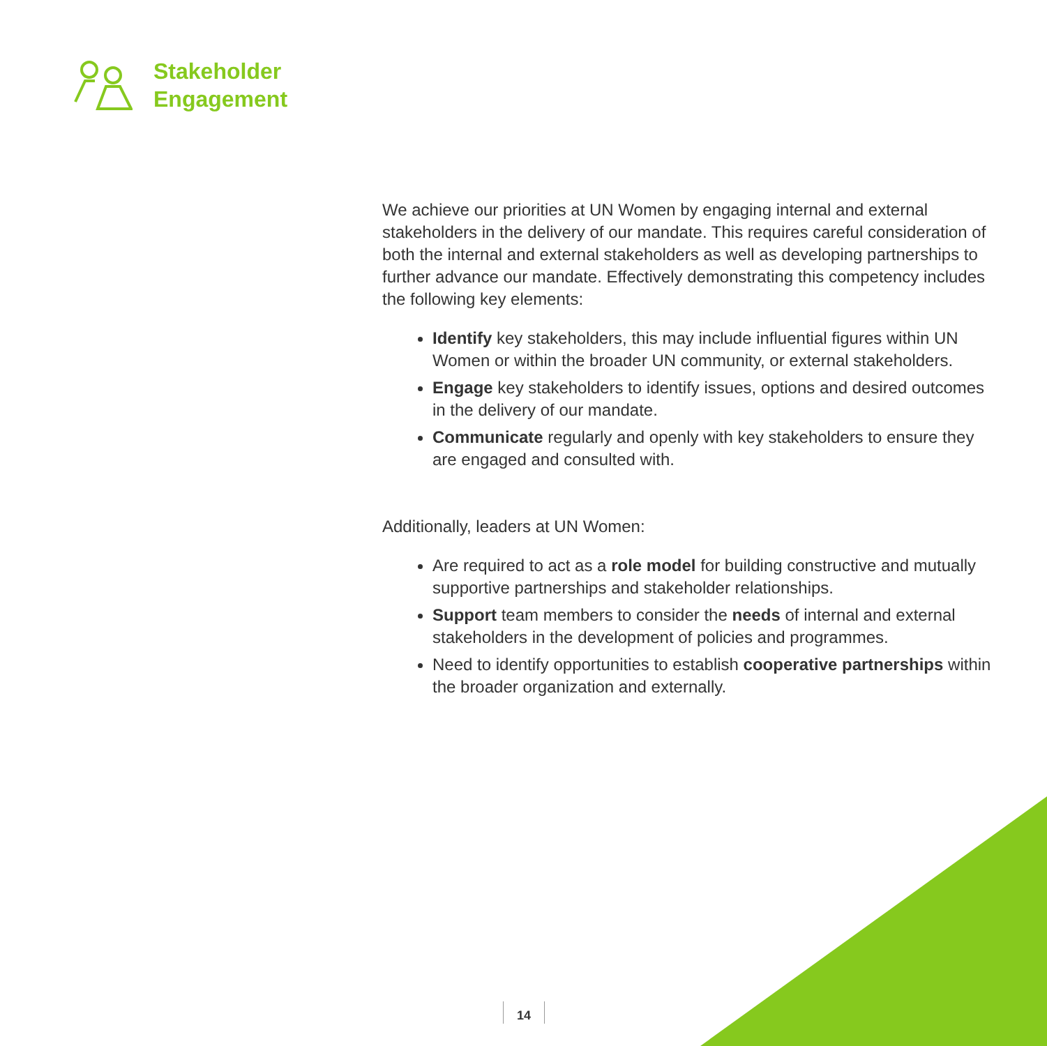Stakeholder
Engagement
We achieve our priorities at UN Women by engaging internal and external stakeholders in the delivery of our mandate. This requires careful consideration of both the internal and external stakeholders as well as developing partnerships to further advance our mandate. Effectively demonstrating this competency includes the following key elements:
Identify key stakeholders, this may include influential figures within UN Women or within the broader UN community, or external stakeholders.
Engage key stakeholders to identify issues, options and desired outcomes in the delivery of our mandate.
Communicate regularly and openly with key stakeholders to ensure they are engaged and consulted with.
Additionally, leaders at UN Women:
Are required to act as a role model for building constructive and mutually supportive partnerships and stakeholder relationships.
Support team members to consider the needs of internal and external stakeholders in the development of policies and programmes.
Need to identify opportunities to establish cooperative partnerships within the broader organization and externally.
14